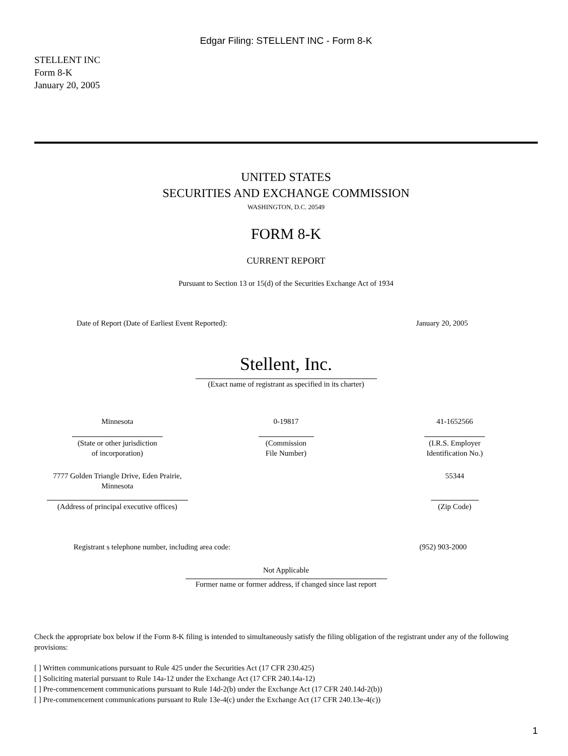Edgar Filing: STELLENT INC - Form 8-K
STELLENT INC
Form 8-K
January 20, 2005
UNITED STATES
SECURITIES AND EXCHANGE COMMISSION
WASHINGTON, D.C. 20549
FORM 8-K
CURRENT REPORT
Pursuant to Section 13 or 15(d) of the Securities Exchange Act of 1934
| Date of Report (Date of Earliest Event Reported): | January 20, 2005 |
Stellent, Inc.
(Exact name of registrant as specified in its charter)
| Minnesota (State or other jurisdiction of incorporation) | 0-19817 (Commission File Number) | 41-1652566 (I.R.S. Employer Identification No.) |
| 7777 Golden Triangle Drive, Eden Prairie, Minnesota (Address of principal executive offices) | | 55344 (Zip Code) |
| Registrant s telephone number, including area code: | (952) 903-2000 |
Not Applicable
Former name or former address, if changed since last report
Check the appropriate box below if the Form 8-K filing is intended to simultaneously satisfy the filing obligation of the registrant under any of the following provisions:
[ ] Written communications pursuant to Rule 425 under the Securities Act (17 CFR 230.425)
[ ] Soliciting material pursuant to Rule 14a-12 under the Exchange Act (17 CFR 240.14a-12)
[ ] Pre-commencement communications pursuant to Rule 14d-2(b) under the Exchange Act (17 CFR 240.14d-2(b))
[ ] Pre-commencement communications pursuant to Rule 13e-4(c) under the Exchange Act (17 CFR 240.13e-4(c))
1